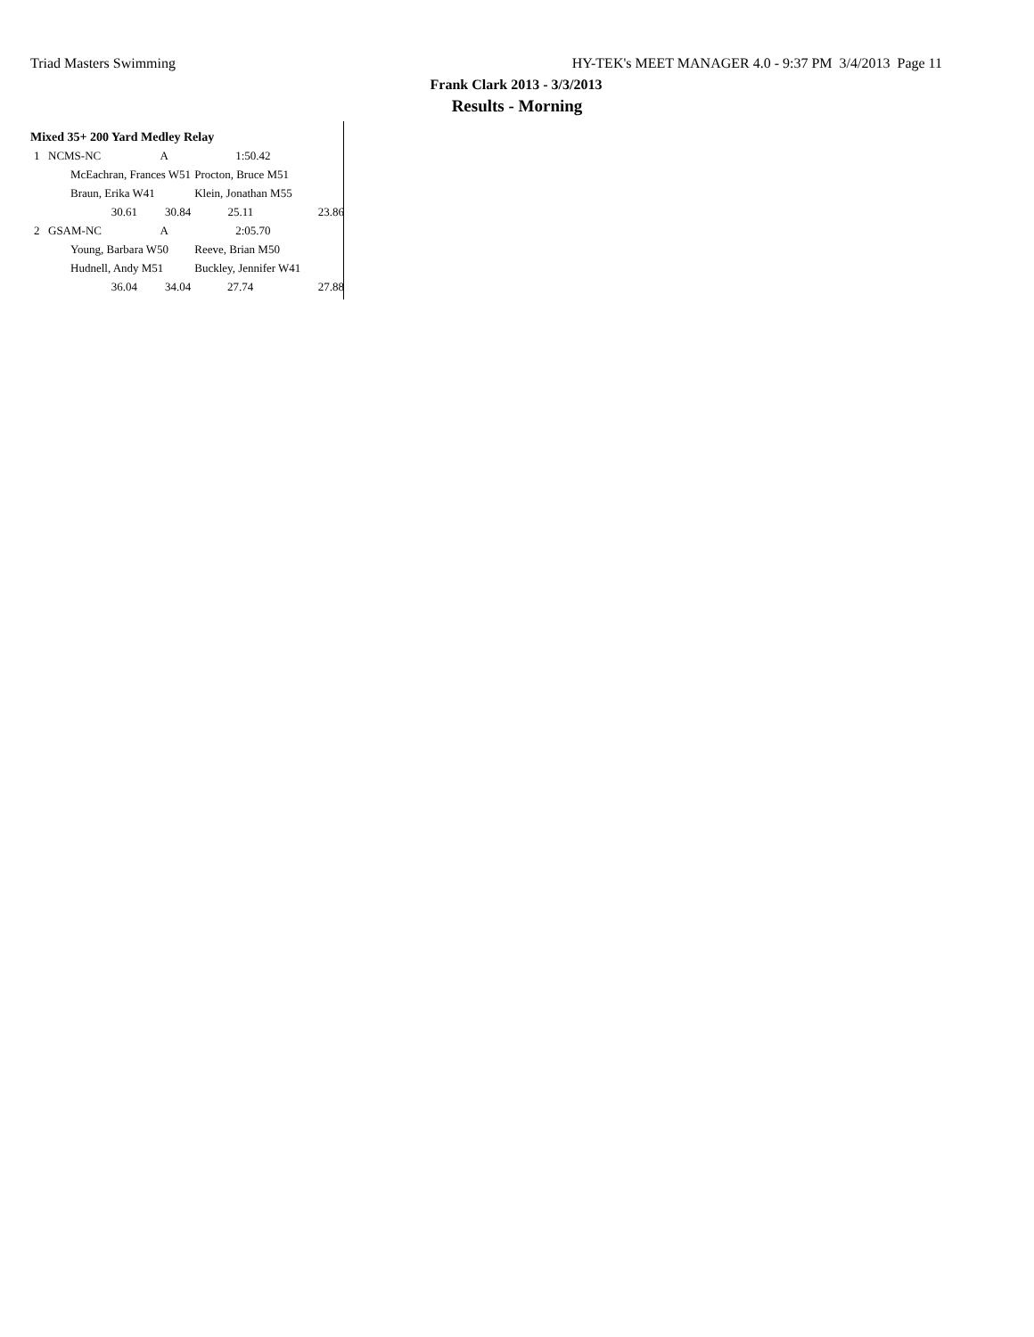Triad Masters Swimming HY-TEK's MEET MANAGER 4.0 - 9:37 PM 3/4/2013 Page 11
Frank Clark 2013 - 3/3/2013
Results - Morning
Mixed 35+ 200 Yard Medley Relay
| 1 | NCMS-NC | | A | 1:50.42 | |
| | McEachran, Frances W51 | | | Procton, Bruce M51 | |
| | Braun, Erika W41 | | | Klein, Jonathan M55 | |
| | 30.61 | | 30.84 | 25.11 | 23.86 |
| 2 | GSAM-NC | | A | 2:05.70 | |
| | Young, Barbara W50 | | | Reeve, Brian M50 | |
| | Hudnell, Andy M51 | | | Buckley, Jennifer W41 | |
| | 36.04 | | 34.04 | 27.74 | 27.88 |